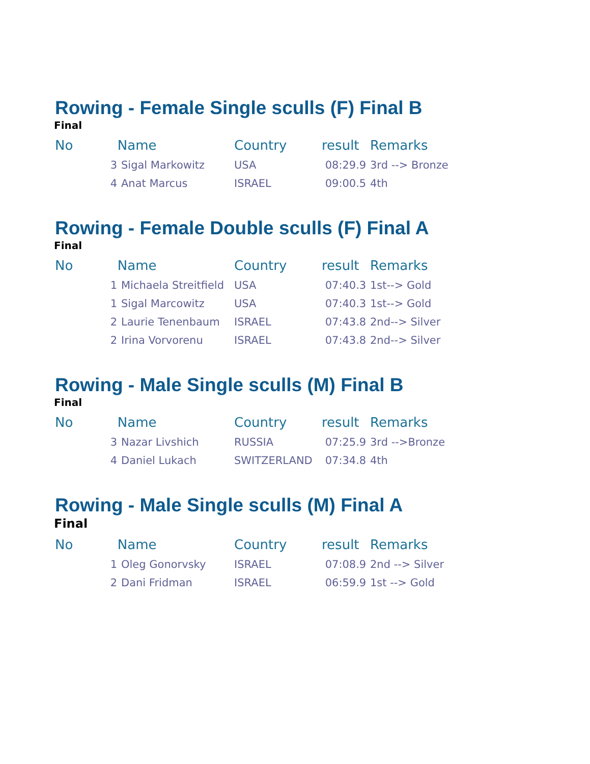Rowing - Female Single sculls (F) Final B
Final
| No | Name | | Country | result | Remarks |
| --- | --- | --- | --- | --- | --- |
| | 3 | Sigal Markowitz | USA | 08:29.9 | 3rd --> Bronze |
| | 4 | Anat Marcus | ISRAEL | 09:00.5 | 4th |
Rowing - Female Double sculls (F) Final A
Final
| No | Name | | Country | result | Remarks |
| --- | --- | --- | --- | --- | --- |
| | 1 | Michaela Streitfield | USA | 07:40.3 | 1st--> Gold |
| | 1 | Sigal Marcowitz | USA | 07:40.3 | 1st--> Gold |
| | 2 | Laurie Tenenbaum | ISRAEL | 07:43.8 | 2nd--> Silver |
| | 2 | Irina Vorvorenu | ISRAEL | 07:43.8 | 2nd--> Silver |
Rowing - Male Single sculls (M) Final B
Final
| No | Name | | Country | result | Remarks |
| --- | --- | --- | --- | --- | --- |
| | 3 | Nazar Livshich | RUSSIA | 07:25.9 | 3rd -->Bronze |
| | 4 | Daniel Lukach | SWITZERLAND | 07:34.8 | 4th |
Rowing - Male Single sculls (M) Final A
Final
| No | Name | | Country | result | Remarks |
| --- | --- | --- | --- | --- | --- |
| | 1 | Oleg Gonorvsky | ISRAEL | 07:08.9 | 2nd --> Silver |
| | 2 | Dani Fridman | ISRAEL | 06:59.9 | 1st --> Gold |